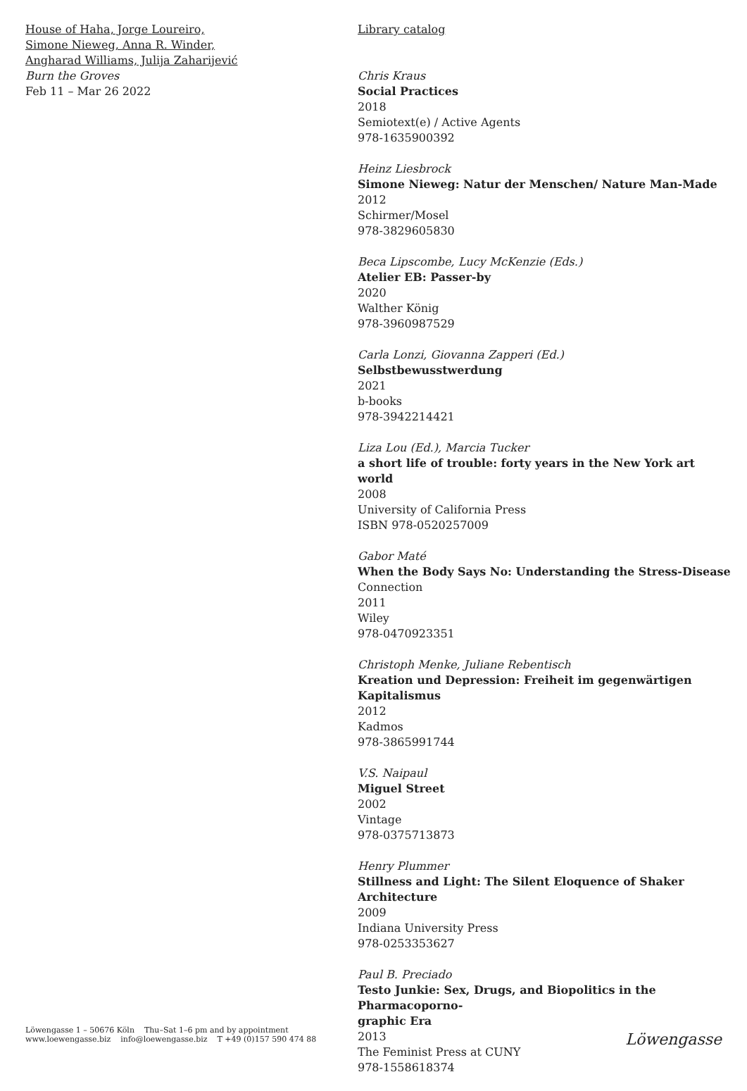House of Haha, Jorge Loureiro,
Simone Nieweg, Anna R. Winder,
Angharad Williams, Julija Zaharijević
Burn the Groves
Feb 11 – Mar 26 2022
Library catalog
Chris Kraus
Social Practices
2018
Semiotext(e) / Active Agents
978-1635900392
Heinz Liesbrock
Simone Nieweg: Natur der Menschen/ Nature Man-Made
2012
Schirmer/Mosel
978-3829605830
Beca Lipscombe, Lucy McKenzie (Eds.)
Atelier EB: Passer-by
2020
Walther König
978-3960987529
Carla Lonzi, Giovanna Zapperi (Ed.)
Selbstbewusstwerdung
2021
b-books
978-3942214421
Liza Lou (Ed.), Marcia Tucker
a short life of trouble: forty years in the New York art world
2008
University of California Press
ISBN 978-0520257009
Gabor Maté
When the Body Says No: Understanding the Stress-Disease
Connection
2011
Wiley
978-0470923351
Christoph Menke, Juliane Rebentisch
Kreation und Depression: Freiheit im gegenwärtigen Kapitalismus
2012
Kadmos
978-3865991744
V.S. Naipaul
Miguel Street
2002
Vintage
978-0375713873
Henry Plummer
Stillness and Light: The Silent Eloquence of Shaker Architecture
2009
Indiana University Press
978-0253353627
Paul B. Preciado
Testo Junkie: Sex, Drugs, and Biopolitics in the Pharmacoporno-
graphic Era
2013
The Feminist Press at CUNY
978-1558618374
Löwengasse 1 – 50676 Köln Thu–Sat 1–6 pm and by appointment
www.loewengasse.biz info@loewengasse.biz T +49 (0)157 590 474 88
Löwengasse